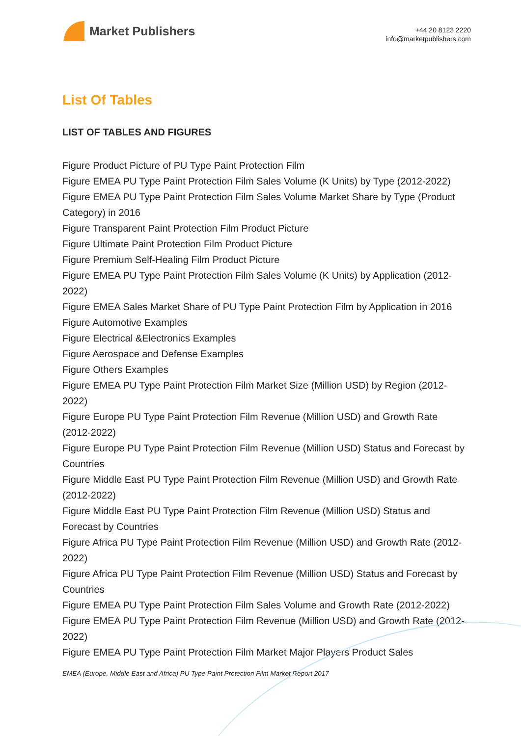Market Publishers
+44 20 8123 2220
info@marketpublishers.com
List Of Tables
LIST OF TABLES AND FIGURES
Figure Product Picture of PU Type Paint Protection Film
Figure EMEA PU Type Paint Protection Film Sales Volume (K Units) by Type (2012-2022)
Figure EMEA PU Type Paint Protection Film Sales Volume Market Share by Type (Product Category) in 2016
Figure Transparent Paint Protection Film Product Picture
Figure Ultimate Paint Protection Film Product Picture
Figure Premium Self-Healing Film Product Picture
Figure EMEA PU Type Paint Protection Film Sales Volume (K Units) by Application (2012-2022)
Figure EMEA Sales Market Share of PU Type Paint Protection Film by Application in 2016
Figure Automotive Examples
Figure Electrical &Electronics Examples
Figure Aerospace and Defense Examples
Figure Others Examples
Figure EMEA PU Type Paint Protection Film Market Size (Million USD) by Region (2012-2022)
Figure Europe PU Type Paint Protection Film Revenue (Million USD) and Growth Rate (2012-2022)
Figure Europe PU Type Paint Protection Film Revenue (Million USD) Status and Forecast by Countries
Figure Middle East PU Type Paint Protection Film Revenue (Million USD) and Growth Rate (2012-2022)
Figure Middle East PU Type Paint Protection Film Revenue (Million USD) Status and Forecast by Countries
Figure Africa PU Type Paint Protection Film Revenue (Million USD) and Growth Rate (2012-2022)
Figure Africa PU Type Paint Protection Film Revenue (Million USD) Status and Forecast by Countries
Figure EMEA PU Type Paint Protection Film Sales Volume and Growth Rate (2012-2022)
Figure EMEA PU Type Paint Protection Film Revenue (Million USD) and Growth Rate (2012-2022)
Figure EMEA PU Type Paint Protection Film Market Major Players Product Sales
EMEA (Europe, Middle East and Africa) PU Type Paint Protection Film Market Report 2017